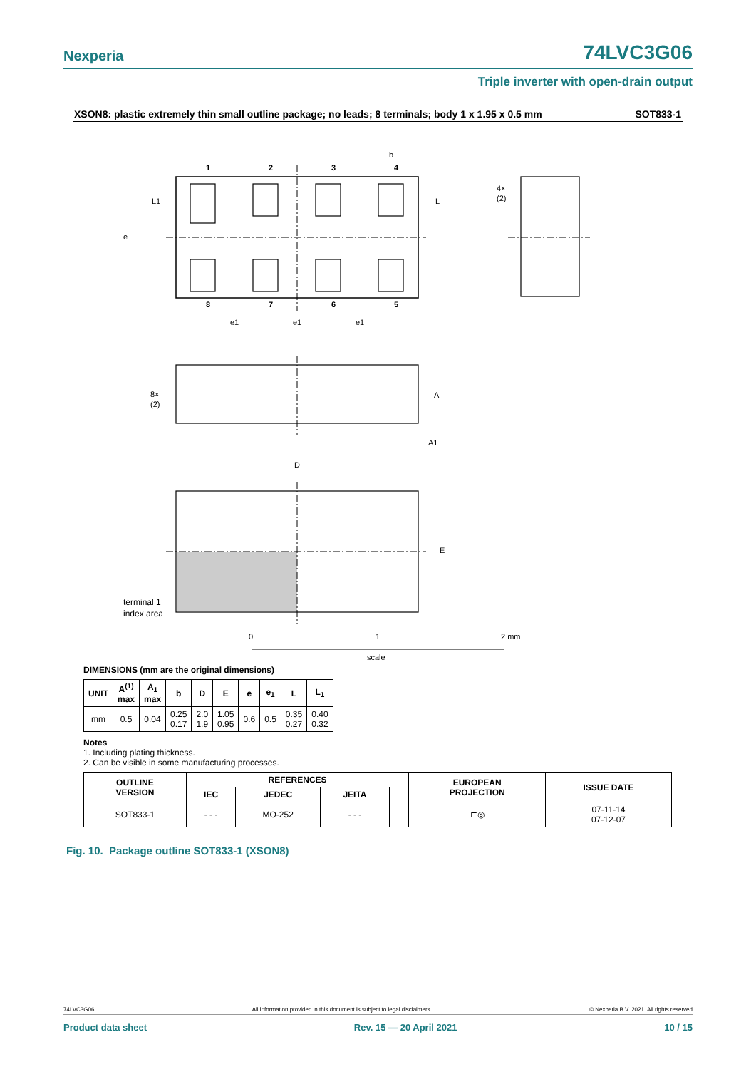Nexperia 74LVC3G06
Triple inverter with open-drain output
XSON8: plastic extremely thin small outline package; no leads; 8 terminals; body 1 x 1.95 x 0.5 mm SOT833-1
1
2
3
4
8
7
6
5
b
L1
L
e
e1
e1
e1
4×
(2)
8×
(2)
A
A1
D
E
terminal 1
index area
0
1
2 mm
scale
DIMENSIONS (mm are the original dimensions)
| UNIT | A<sup>(1)</sup> max | A<sub>1</sub> max | b | D | E | e | e<sub>1</sub> | L | L<sub>1</sub> |
| --- | --- | --- | --- | --- | --- | --- | --- | --- | --- |
| mm | 0.5 | 0.04 | 0.25 0.17 | 2.0 1.9 | 1.05 0.95 | 0.6 | 0.5 | 0.35 0.27 | 0.40 0.32 |
Notes
1. Including plating thickness.
2. Can be visible in some manufacturing processes.
| OUTLINE VERSION | REFERENCES | | | | EUROPEAN PROJECTION | ISSUE DATE |
| --- | --- | --- | --- | --- | --- | --- |
| | IEC | JEDEC | JEITA | | | |
| SOT833-1 | - - - | MO-252 | - - - | | ⊏◎ | 07-11-14 07-12-07 |
Fig. 10. Package outline SOT833-1 (XSON8)
74LVC3G06 All information provided in this document is subject to legal disclaimers. © Nexperia B.V. 2021. All rights reserved
Product data sheet Rev. 15 — 20 April 2021 10 / 15